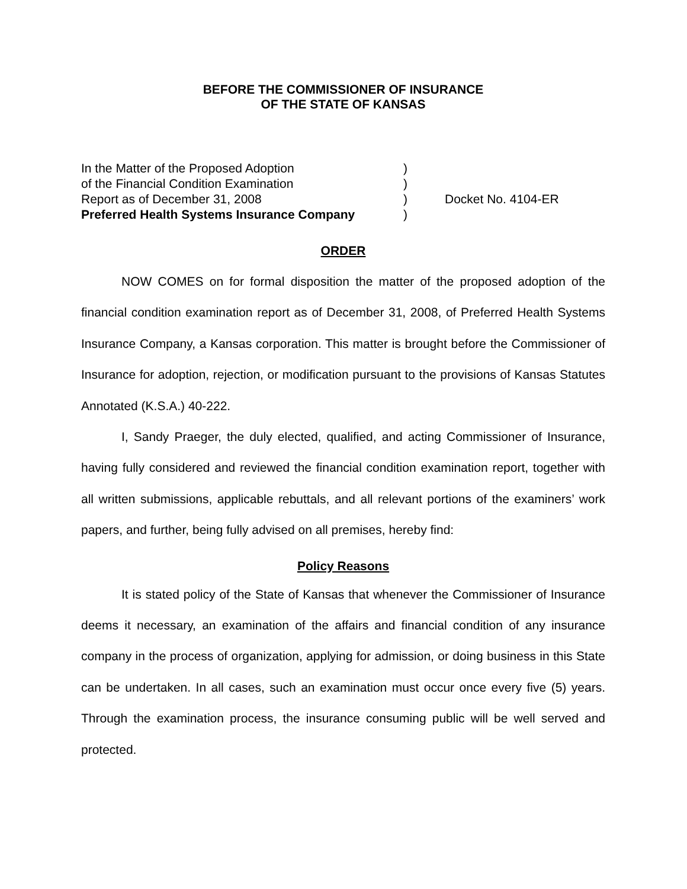BEFORE THE COMMISSIONER OF INSURANCE
OF THE STATE OF KANSAS
In the Matter of the Proposed Adoption
of the Financial Condition Examination
Report as of December 31, 2008
Preferred Health Systems Insurance Company
)
)
)
)
Docket No. 4104-ER
ORDER
NOW COMES on for formal disposition the matter of the proposed adoption of the financial condition examination report as of December 31, 2008, of Preferred Health Systems Insurance Company, a Kansas corporation. This matter is brought before the Commissioner of Insurance for adoption, rejection, or modification pursuant to the provisions of Kansas Statutes Annotated (K.S.A.) 40-222.
I, Sandy Praeger, the duly elected, qualified, and acting Commissioner of Insurance, having fully considered and reviewed the financial condition examination report, together with all written submissions, applicable rebuttals, and all relevant portions of the examiners’ work papers, and further, being fully advised on all premises, hereby find:
Policy Reasons
It is stated policy of the State of Kansas that whenever the Commissioner of Insurance deems it necessary, an examination of the affairs and financial condition of any insurance company in the process of organization, applying for admission, or doing business in this State can be undertaken. In all cases, such an examination must occur once every five (5) years. Through the examination process, the insurance consuming public will be well served and protected.